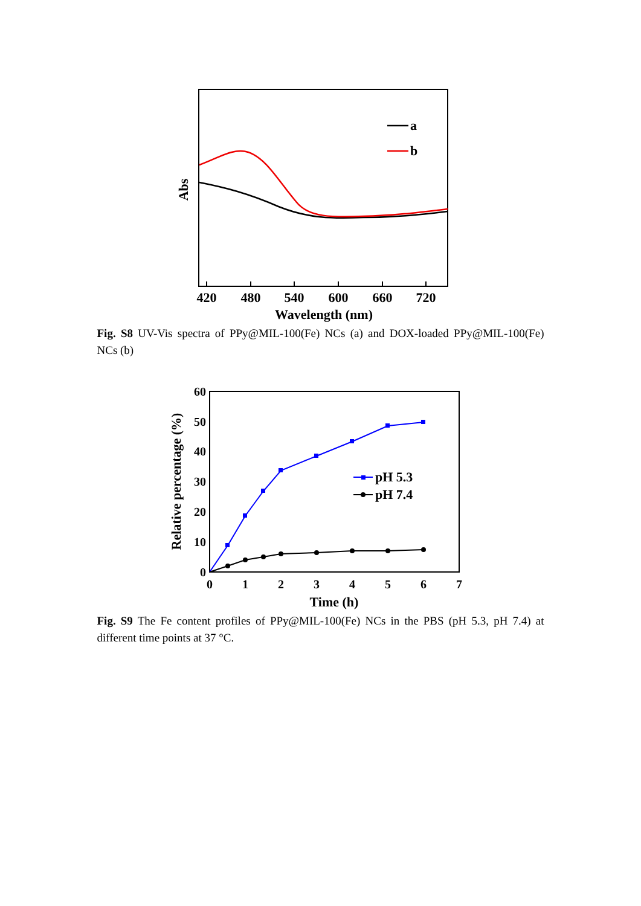420
480
540
600
660
720
Wavelength (nm)
Abs
a
b
Fig. S8 UV-Vis spectra of PPy@MIL-100(Fe) NCs (a) and DOX-loaded PPy@MIL-100(Fe) NCs (b)
0
10
20
30
40
50
60
0
1
2
3
4
5
6
7
Time (h)
Relative percentage (%)
pH 5.3
pH 7.4
Fig. S9 The Fe content profiles of PPy@MIL-100(Fe) NCs in the PBS (pH 5.3, pH 7.4) at different time points at 37 °C.